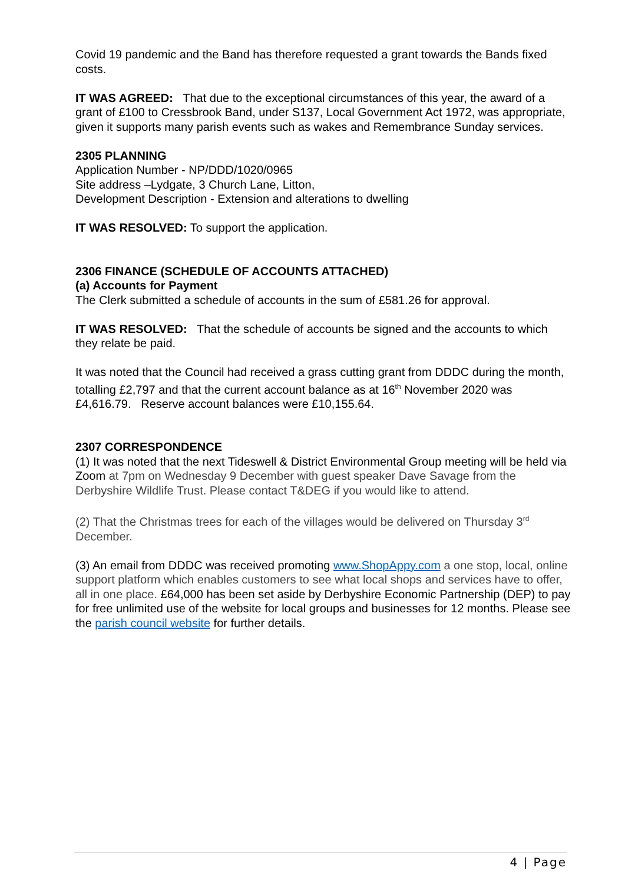Covid 19 pandemic and the Band has therefore requested a grant towards the Bands fixed costs.
IT WAS AGREED: That due to the exceptional circumstances of this year, the award of a grant of £100 to Cressbrook Band, under S137, Local Government Act 1972, was appropriate, given it supports many parish events such as wakes and Remembrance Sunday services.
2305 PLANNING
Application Number - NP/DDD/1020/0965
Site address –Lydgate, 3 Church Lane, Litton,
Development Description - Extension and alterations to dwelling
IT WAS RESOLVED: To support the application.
2306 FINANCE (SCHEDULE OF ACCOUNTS ATTACHED)
(a) Accounts for Payment
The Clerk submitted a schedule of accounts in the sum of £581.26 for approval.
IT WAS RESOLVED: That the schedule of accounts be signed and the accounts to which they relate be paid.
It was noted that the Council had received a grass cutting grant from DDDC during the month, totalling £2,797 and that the current account balance as at 16<sup>th</sup> November 2020 was £4,616.79. Reserve account balances were £10,155.64.
2307 CORRESPONDENCE
(1) It was noted that the next Tideswell & District Environmental Group meeting will be held via Zoom at 7pm on Wednesday 9 December with guest speaker Dave Savage from the Derbyshire Wildlife Trust. Please contact T&DEG if you would like to attend.
(2) That the Christmas trees for each of the villages would be delivered on Thursday 3<sup>rd</sup> December.
(3) An email from DDDC was received promoting www.ShopAppy.com a one stop, local, online support platform which enables customers to see what local shops and services have to offer, all in one place. £64,000 has been set aside by Derbyshire Economic Partnership (DEP) to pay for free unlimited use of the website for local groups and businesses for 12 months. Please see the parish council website for further details.
4 | Page